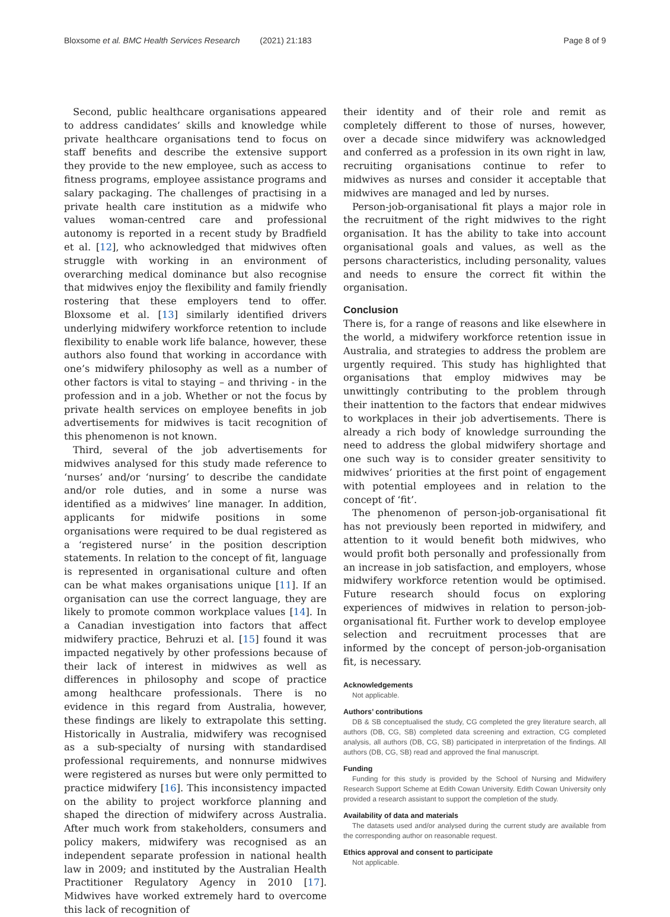Bloxsome et al. BMC Health Services Research (2021) 21:183
Page 8 of 9
Second, public healthcare organisations appeared to address candidates’ skills and knowledge while private healthcare organisations tend to focus on staff benefits and describe the extensive support they provide to the new employee, such as access to fitness programs, employee assistance programs and salary packaging. The challenges of practising in a private health care institution as a midwife who values woman-centred care and professional autonomy is reported in a recent study by Bradfield et al. [12], who acknowledged that midwives often struggle with working in an environment of overarching medical dominance but also recognise that midwives enjoy the flexibility and family friendly rostering that these employers tend to offer. Bloxsome et al. [13] similarly identified drivers underlying midwifery workforce retention to include flexibility to enable work life balance, however, these authors also found that working in accordance with one’s midwifery philosophy as well as a number of other factors is vital to staying – and thriving - in the profession and in a job. Whether or not the focus by private health services on employee benefits in job advertisements for midwives is tacit recognition of this phenomenon is not known.
Third, several of the job advertisements for midwives analysed for this study made reference to ‘nurses’ and/or ‘nursing’ to describe the candidate and/or role duties, and in some a nurse was identified as a midwives’ line manager. In addition, applicants for midwife positions in some organisations were required to be dual registered as a ‘registered nurse’ in the position description statements. In relation to the concept of fit, language is represented in organisational culture and often can be what makes organisations unique [11]. If an organisation can use the correct language, they are likely to promote common workplace values [14]. In a Canadian investigation into factors that affect midwifery practice, Behruzi et al. [15] found it was impacted negatively by other professions because of their lack of interest in midwives as well as differences in philosophy and scope of practice among healthcare professionals. There is no evidence in this regard from Australia, however, these findings are likely to extrapolate this setting. Historically in Australia, midwifery was recognised as a sub-specialty of nursing with standardised professional requirements, and nonnurse midwives were registered as nurses but were only permitted to practice midwifery [16]. This inconsistency impacted on the ability to project workforce planning and shaped the direction of midwifery across Australia. After much work from stakeholders, consumers and policy makers, midwifery was recognised as an independent separate profession in national health law in 2009; and instituted by the Australian Health Practitioner Regulatory Agency in 2010 [17]. Midwives have worked extremely hard to overcome this lack of recognition of
their identity and of their role and remit as completely different to those of nurses, however, over a decade since midwifery was acknowledged and conferred as a profession in its own right in law, recruiting organisations continue to refer to midwives as nurses and consider it acceptable that midwives are managed and led by nurses.
Person-job-organisational fit plays a major role in the recruitment of the right midwives to the right organisation. It has the ability to take into account organisational goals and values, as well as the persons characteristics, including personality, values and needs to ensure the correct fit within the organisation.
Conclusion
There is, for a range of reasons and like elsewhere in the world, a midwifery workforce retention issue in Australia, and strategies to address the problem are urgently required. This study has highlighted that organisations that employ midwives may be unwittingly contributing to the problem through their inattention to the factors that endear midwives to workplaces in their job advertisements. There is already a rich body of knowledge surrounding the need to address the global midwifery shortage and one such way is to consider greater sensitivity to midwives’ priorities at the first point of engagement with potential employees and in relation to the concept of ‘fit’.
The phenomenon of person-job-organisational fit has not previously been reported in midwifery, and attention to it would benefit both midwives, who would profit both personally and professionally from an increase in job satisfaction, and employers, whose midwifery workforce retention would be optimised. Future research should focus on exploring experiences of midwives in relation to person-job-organisational fit. Further work to develop employee selection and recruitment processes that are informed by the concept of person-job-organisation fit, is necessary.
Acknowledgements
Not applicable.
Authors’ contributions
DB & SB conceptualised the study, CG completed the grey literature search, all authors (DB, CG, SB) completed data screening and extraction, CG completed analysis, all authors (DB, CG, SB) participated in interpretation of the findings. All authors (DB, CG, SB) read and approved the final manuscript.
Funding
Funding for this study is provided by the School of Nursing and Midwifery Research Support Scheme at Edith Cowan University. Edith Cowan University only provided a research assistant to support the completion of the study.
Availability of data and materials
The datasets used and/or analysed during the current study are available from the corresponding author on reasonable request.
Ethics approval and consent to participate
Not applicable.